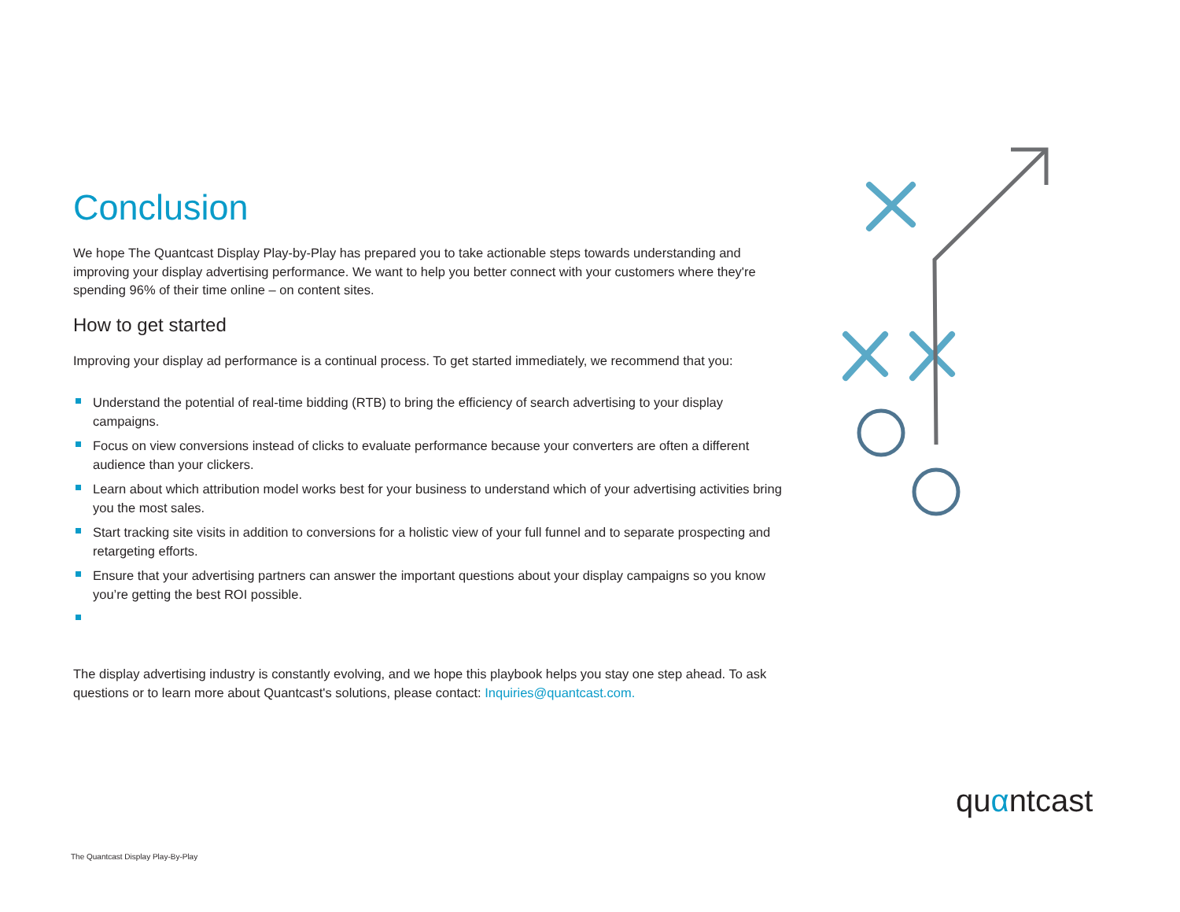Conclusion
We hope The Quantcast Display Play-by-Play has prepared you to take actionable steps towards understanding and improving your display advertising performance. We want to help you better connect with your customers where they're spending 96% of their time online – on content sites.
How to get started
Improving your display ad performance is a continual process. To get started immediately, we recommend that you:
Understand the potential of real-time bidding (RTB) to bring the efficiency of search advertising to your display campaigns.
Focus on view conversions instead of clicks to evaluate performance because your converters are often a different audience than your clickers.
Learn about which attribution model works best for your business to understand which of your advertising activities bring you the most sales.
Start tracking site visits in addition to conversions for a holistic view of your full funnel and to separate prospecting and retargeting efforts.
Ensure that your advertising partners can answer the important questions about your display campaigns so you know you’re getting the best ROI possible.
The display advertising industry is constantly evolving, and we hope this playbook helps you stay one step ahead. To ask questions or to learn more about Quantcast's solutions, please contact: Inquiries@quantcast.com.
quαntcast
The Quantcast Display Play-By-Play